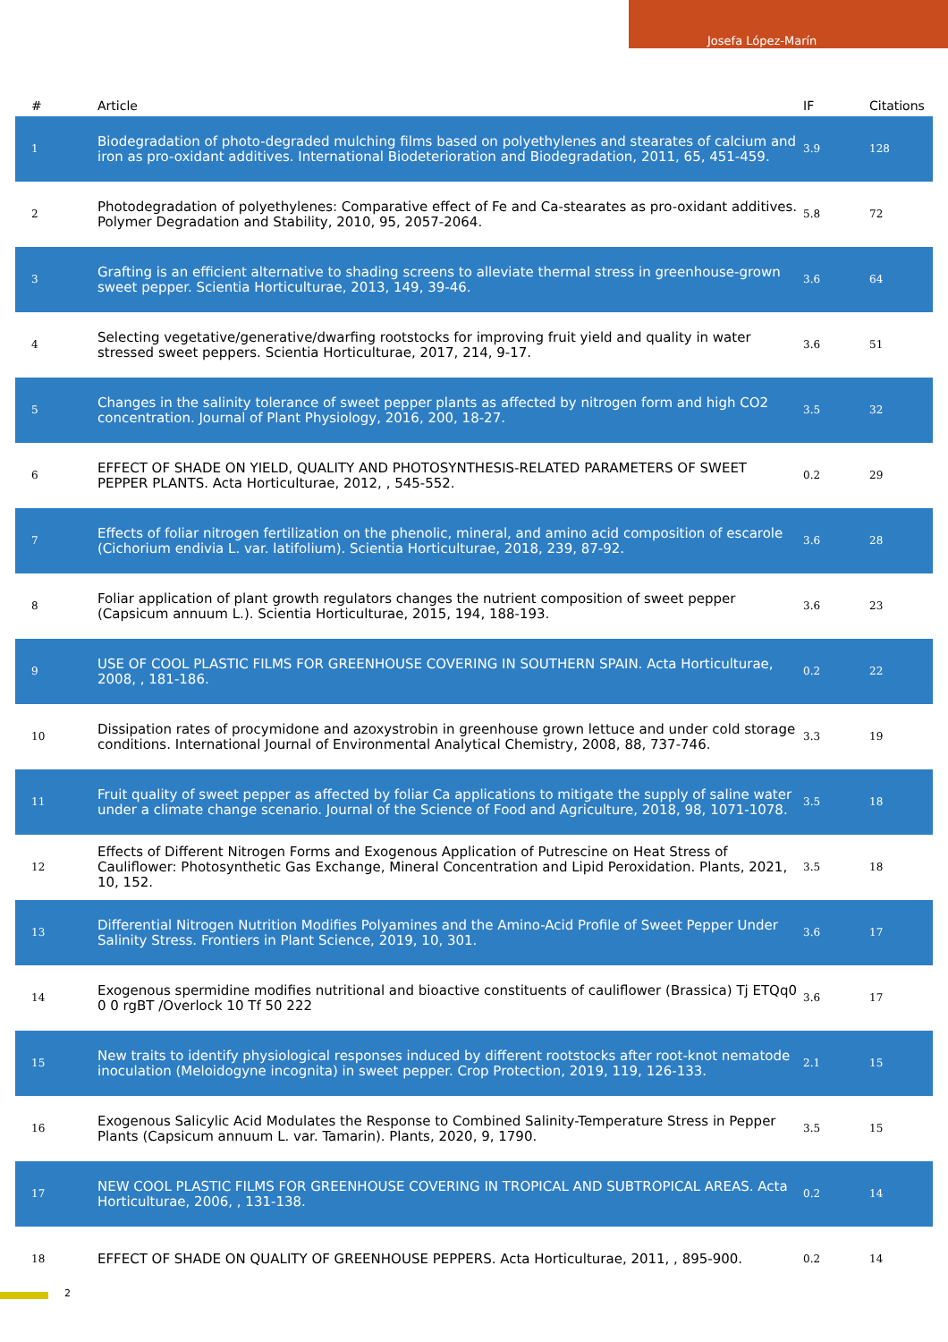Josefa López-Marín
| # | Article | IF | Citations |
| --- | --- | --- | --- |
| 1 | Biodegradation of photo-degraded mulching films based on polyethylenes and stearates of calcium and iron as pro-oxidant additives. International Biodeterioration and Biodegradation, 2011, 65, 451-459. | 3.9 | 128 |
| 2 | Photodegradation of polyethylenes: Comparative effect of Fe and Ca-stearates as pro-oxidant additives. Polymer Degradation and Stability, 2010, 95, 2057-2064. | 5.8 | 72 |
| 3 | Grafting is an efficient alternative to shading screens to alleviate thermal stress in greenhouse-grown sweet pepper. Scientia Horticulturae, 2013, 149, 39-46. | 3.6 | 64 |
| 4 | Selecting vegetative/generative/dwarfing rootstocks for improving fruit yield and quality in water stressed sweet peppers. Scientia Horticulturae, 2017, 214, 9-17. | 3.6 | 51 |
| 5 | Changes in the salinity tolerance of sweet pepper plants as affected by nitrogen form and high CO2 concentration. Journal of Plant Physiology, 2016, 200, 18-27. | 3.5 | 32 |
| 6 | EFFECT OF SHADE ON YIELD, QUALITY AND PHOTOSYNTHESIS-RELATED PARAMETERS OF SWEET PEPPER PLANTS. Acta Horticulturae, 2012, , 545-552. | 0.2 | 29 |
| 7 | Effects of foliar nitrogen fertilization on the phenolic, mineral, and amino acid composition of escarole (Cichorium endivia L. var. latifolium). Scientia Horticulturae, 2018, 239, 87-92. | 3.6 | 28 |
| 8 | Foliar application of plant growth regulators changes the nutrient composition of sweet pepper (Capsicum annuum L.). Scientia Horticulturae, 2015, 194, 188-193. | 3.6 | 23 |
| 9 | USE OF COOL PLASTIC FILMS FOR GREENHOUSE COVERING IN SOUTHERN SPAIN. Acta Horticulturae, 2008, , 181-186. | 0.2 | 22 |
| 10 | Dissipation rates of procymidone and azoxystrobin in greenhouse grown lettuce and under cold storage conditions. International Journal of Environmental Analytical Chemistry, 2008, 88, 737-746. | 3.3 | 19 |
| 11 | Fruit quality of sweet pepper as affected by foliar Ca applications to mitigate the supply of saline water under a climate change scenario. Journal of the Science of Food and Agriculture, 2018, 98, 1071-1078. | 3.5 | 18 |
| 12 | Effects of Different Nitrogen Forms and Exogenous Application of Putrescine on Heat Stress of Cauliflower: Photosynthetic Gas Exchange, Mineral Concentration and Lipid Peroxidation. Plants, 2021, 10, 152. | 3.5 | 18 |
| 13 | Differential Nitrogen Nutrition Modifies Polyamines and the Amino-Acid Profile of Sweet Pepper Under Salinity Stress. Frontiers in Plant Science, 2019, 10, 301. | 3.6 | 17 |
| 14 | Exogenous spermidine modifies nutritional and bioactive constituents of cauliflower (Brassica) Tj ETQq0 0 0 rgBT /Overlock 10 Tf 50 222 | 3.6 | 17 |
| 15 | New traits to identify physiological responses induced by different rootstocks after root-knot nematode inoculation (Meloidogyne incognita) in sweet pepper. Crop Protection, 2019, 119, 126-133. | 2.1 | 15 |
| 16 | Exogenous Salicylic Acid Modulates the Response to Combined Salinity-Temperature Stress in Pepper Plants (Capsicum annuum L. var. Tamarin). Plants, 2020, 9, 1790. | 3.5 | 15 |
| 17 | NEW COOL PLASTIC FILMS FOR GREENHOUSE COVERING IN TROPICAL AND SUBTROPICAL AREAS. Acta Horticulturae, 2006, , 131-138. | 0.2 | 14 |
| 18 | EFFECT OF SHADE ON QUALITY OF GREENHOUSE PEPPERS. Acta Horticulturae, 2011, , 895-900. | 0.2 | 14 |
2